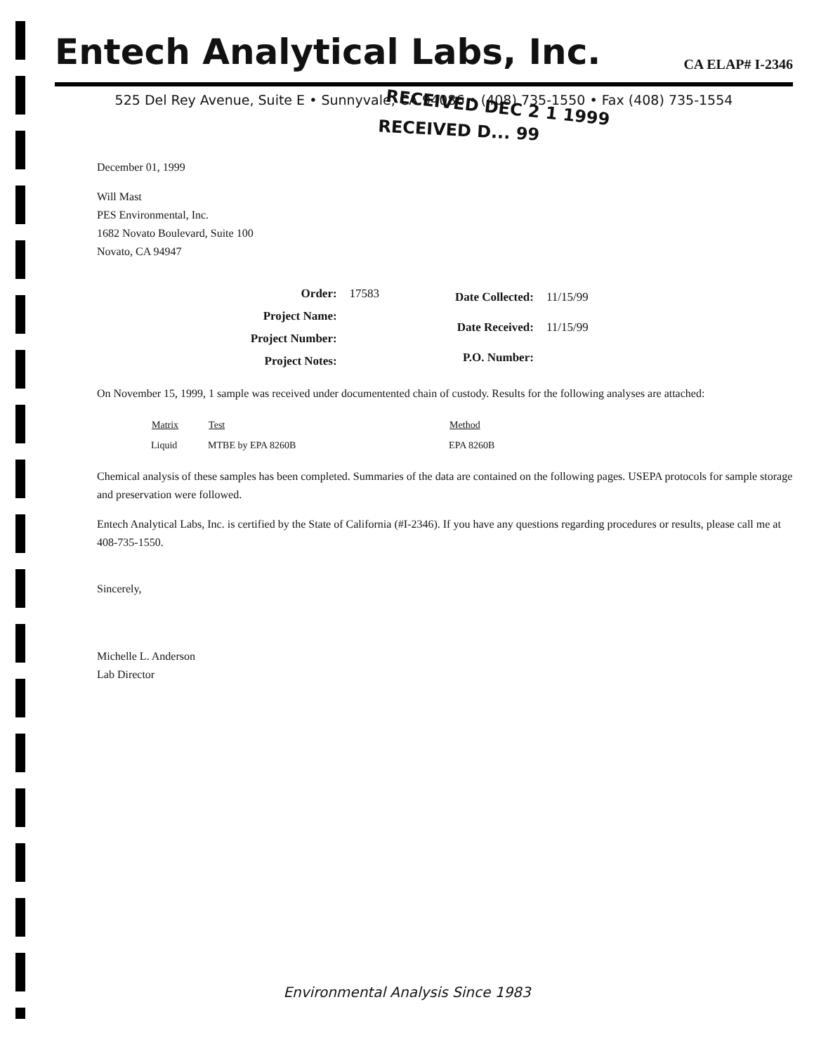Entech Analytical Labs, Inc.
CA ELAP# I-2346
525 Del Rey Avenue, Suite E • Sunnyvale, CA 94086 • (408) 735-1550 • Fax (408) 735-1554
RECEIVED DEC 2 1 1999
RECEIVED D... 99
December 01, 1999
Will Mast
PES Environmental, Inc.
1682 Novato Boulevard, Suite 100
Novato, CA 94947
| Order: | 17583 |
| Project Name: | |
| Project Number: | |
| Project Notes: | |
| Date Collected: | 11/15/99 |
| Date Received: | 11/15/99 |
| P.O. Number: | |
On November 15, 1999, 1 sample was received under documentented chain of custody. Results for the following analyses are attached:
| Matrix | Test | Method |
| --- | --- | --- |
| Liquid | MTBE by EPA 8260B | EPA 8260B |
Chemical analysis of these samples has been completed. Summaries of the data are contained on the following pages. USEPA protocols for sample storage and preservation were followed.
Entech Analytical Labs, Inc. is certified by the State of California (#I-2346). If you have any questions regarding procedures or results, please call me at 408-735-1550.
Sincerely,
Michelle L. Anderson
Lab Director
Environmental Analysis Since 1983